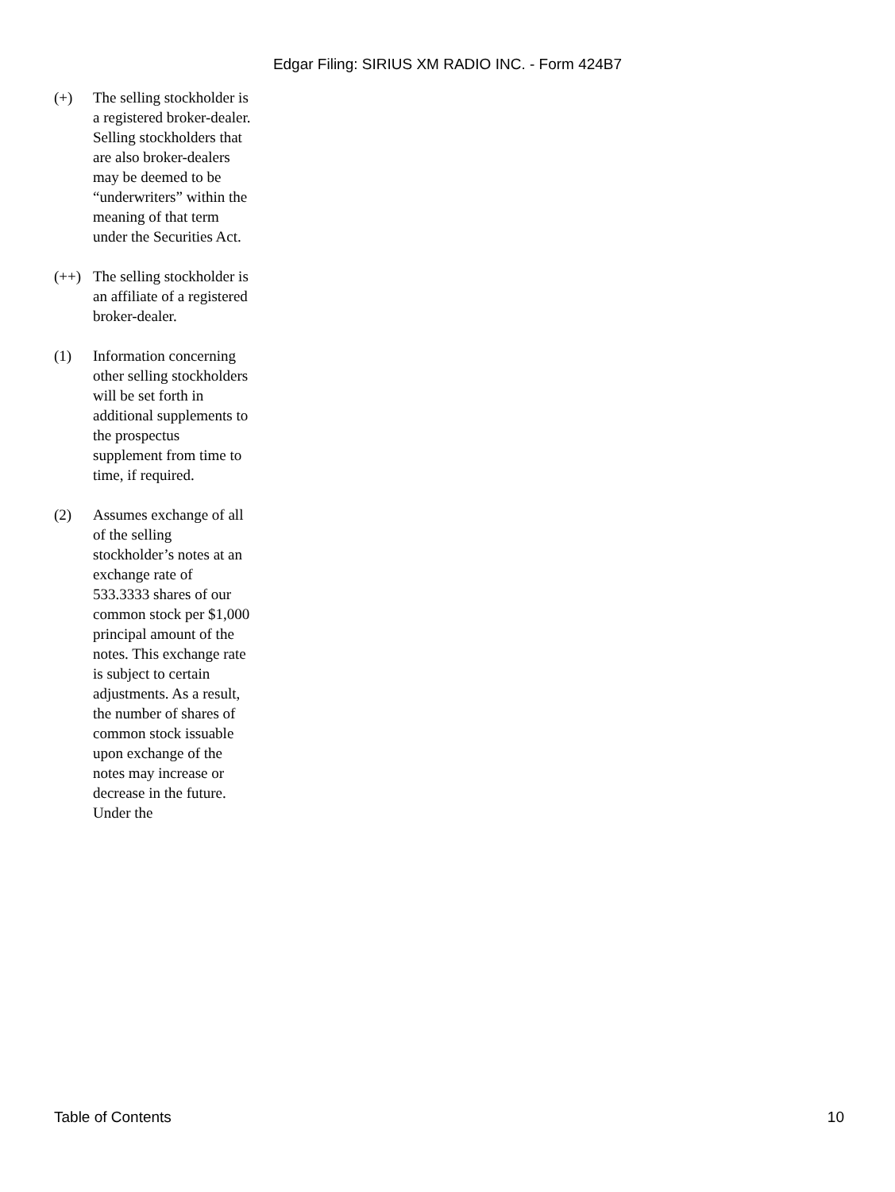Edgar Filing: SIRIUS XM RADIO INC. - Form 424B7
(+) The selling stockholder is a registered broker-dealer. Selling stockholders that are also broker-dealers may be deemed to be “underwriters” within the meaning of that term under the Securities Act.
(++) The selling stockholder is an affiliate of a registered broker-dealer.
(1) Information concerning other selling stockholders will be set forth in additional supplements to the prospectus supplement from time to time, if required.
(2) Assumes exchange of all of the selling stockholder’s notes at an exchange rate of 533.3333 shares of our common stock per $1,000 principal amount of the notes. This exchange rate is subject to certain adjustments. As a result, the number of shares of common stock issuable upon exchange of the notes may increase or decrease in the future. Under the
Table of Contents 10